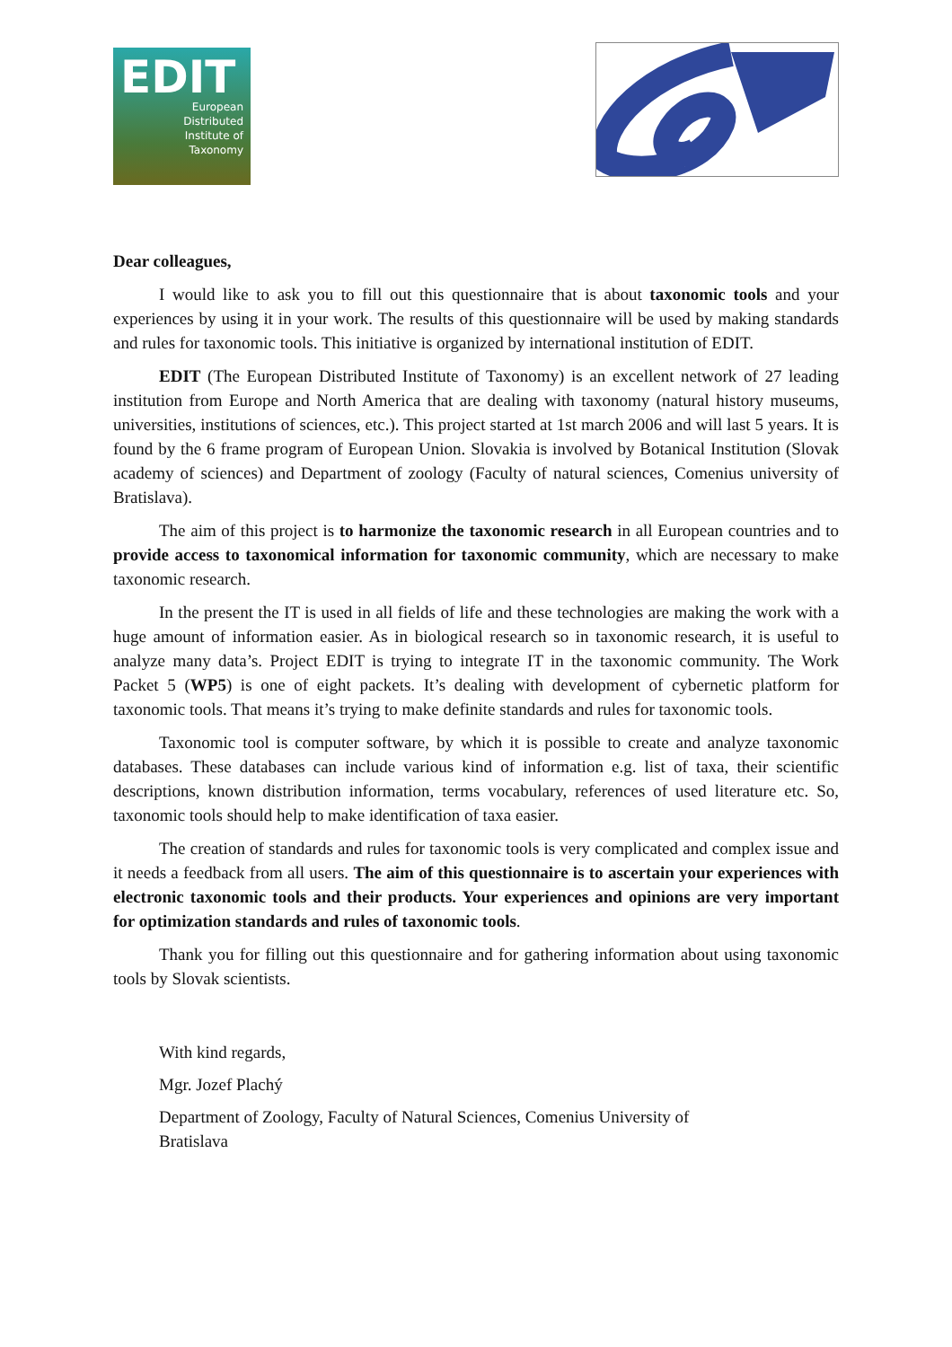EDIT
European
Distributed
Institute of
Taxonomy
Dear colleagues,
I would like to ask you to fill out this questionnaire that is about taxonomic tools and your experiences by using it in your work. The results of this questionnaire will be used by making standards and rules for taxonomic tools. This initiative is organized by international institution of EDIT.
EDIT (The European Distributed Institute of Taxonomy) is an excellent network of 27 leading institution from Europe and North America that are dealing with taxonomy (natural history museums, universities, institutions of sciences, etc.). This project started at 1st march 2006 and will last 5 years. It is found by the 6 frame program of European Union. Slovakia is involved by Botanical Institution (Slovak academy of sciences) and Department of zoology (Faculty of natural sciences, Comenius university of Bratislava).
The aim of this project is to harmonize the taxonomic research in all European countries and to provide access to taxonomical information for taxonomic community, which are necessary to make taxonomic research.
In the present the IT is used in all fields of life and these technologies are making the work with a huge amount of information easier. As in biological research so in taxonomic research, it is useful to analyze many data’s. Project EDIT is trying to integrate IT in the taxonomic community. The Work Packet 5 (WP5) is one of eight packets. It’s dealing with development of cybernetic platform for taxonomic tools. That means it’s trying to make definite standards and rules for taxonomic tools.
Taxonomic tool is computer software, by which it is possible to create and analyze taxonomic databases. These databases can include various kind of information e.g. list of taxa, their scientific descriptions, known distribution information, terms vocabulary, references of used literature etc. So, taxonomic tools should help to make identification of taxa easier.
The creation of standards and rules for taxonomic tools is very complicated and complex issue and it needs a feedback from all users. The aim of this questionnaire is to ascertain your experiences with electronic taxonomic tools and their products. Your experiences and opinions are very important for optimization standards and rules of taxonomic tools.
Thank you for filling out this questionnaire and for gathering information about using taxonomic tools by Slovak scientists.
With kind regards,
Mgr. Jozef Plachý
Department of Zoology, Faculty of Natural Sciences, Comenius University of
Bratislava